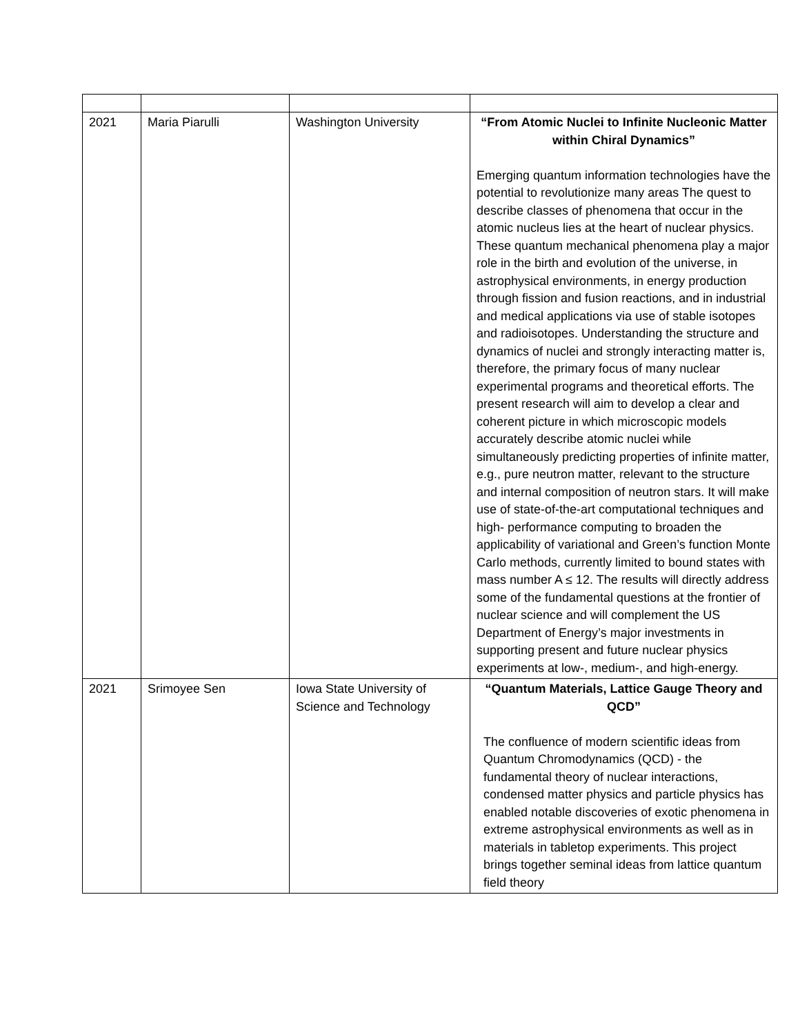| 2021 | Maria Piarulli | Washington University | “From Atomic Nuclei to Infinite Nucleonic Matter within Chiral Dynamics” Emerging quantum information technologies have the potential to revolutionize many areas The quest to describe classes of phenomena that occur in the atomic nucleus lies at the heart of nuclear physics. These quantum mechanical phenomena play a major role in the birth and evolution of the universe, in astrophysical environments, in energy production through fission and fusion reactions, and in industrial and medical applications via use of stable isotopes and radioisotopes. Understanding the structure and dynamics of nuclei and strongly interacting matter is, therefore, the primary focus of many nuclear experimental programs and theoretical efforts. The present research will aim to develop a clear and coherent picture in which microscopic models accurately describe atomic nuclei while simultaneously predicting properties of infinite matter, e.g., pure neutron matter, relevant to the structure and internal composition of neutron stars. It will make use of state-of-the-art computational techniques and high- performance computing to broaden the applicability of variational and Green’s function Monte Carlo methods, currently limited to bound states with mass number A ≤ 12. The results will directly address some of the fundamental questions at the frontier of nuclear science and will complement the US Department of Energy’s major investments in supporting present and future nuclear physics experiments at low-, medium-, and high-energy. |
| 2021 | Srimoyee Sen | Iowa State University of Science and Technology | “Quantum Materials, Lattice Gauge Theory and QCD” The confluence of modern scientific ideas from Quantum Chromodynamics (QCD) - the fundamental theory of nuclear interactions, condensed matter physics and particle physics has enabled notable discoveries of exotic phenomena in extreme astrophysical environments as well as in materials in tabletop experiments. This project brings together seminal ideas from lattice quantum field theory |